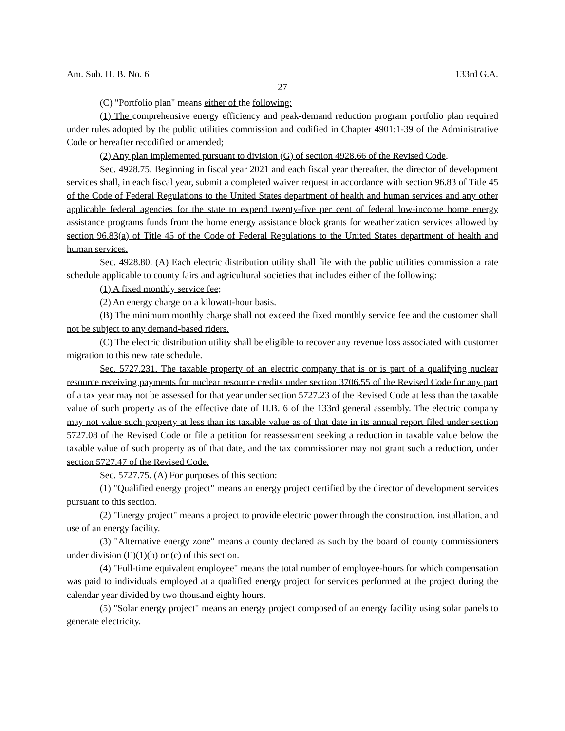Am. Sub. H. B. No. 6 133rd G.A.
27
(C) "Portfolio plan" means either of the following:
(1) The comprehensive energy efficiency and peak-demand reduction program portfolio plan required under rules adopted by the public utilities commission and codified in Chapter 4901:1-39 of the Administrative Code or hereafter recodified or amended;
(2) Any plan implemented pursuant to division (G) of section 4928.66 of the Revised Code.
Sec. 4928.75. Beginning in fiscal year 2021 and each fiscal year thereafter, the director of development services shall, in each fiscal year, submit a completed waiver request in accordance with section 96.83 of Title 45 of the Code of Federal Regulations to the United States department of health and human services and any other applicable federal agencies for the state to expend twenty-five per cent of federal low-income home energy assistance programs funds from the home energy assistance block grants for weatherization services allowed by section 96.83(a) of Title 45 of the Code of Federal Regulations to the United States department of health and human services.
Sec. 4928.80. (A) Each electric distribution utility shall file with the public utilities commission a rate schedule applicable to county fairs and agricultural societies that includes either of the following:
(1) A fixed monthly service fee;
(2) An energy charge on a kilowatt-hour basis.
(B) The minimum monthly charge shall not exceed the fixed monthly service fee and the customer shall not be subject to any demand-based riders.
(C) The electric distribution utility shall be eligible to recover any revenue loss associated with customer migration to this new rate schedule.
Sec. 5727.231. The taxable property of an electric company that is or is part of a qualifying nuclear resource receiving payments for nuclear resource credits under section 3706.55 of the Revised Code for any part of a tax year may not be assessed for that year under section 5727.23 of the Revised Code at less than the taxable value of such property as of the effective date of H.B. 6 of the 133rd general assembly. The electric company may not value such property at less than its taxable value as of that date in its annual report filed under section 5727.08 of the Revised Code or file a petition for reassessment seeking a reduction in taxable value below the taxable value of such property as of that date, and the tax commissioner may not grant such a reduction, under section 5727.47 of the Revised Code.
Sec. 5727.75. (A) For purposes of this section:
(1) "Qualified energy project" means an energy project certified by the director of development services pursuant to this section.
(2) "Energy project" means a project to provide electric power through the construction, installation, and use of an energy facility.
(3) "Alternative energy zone" means a county declared as such by the board of county commissioners under division (E)(1)(b) or (c) of this section.
(4) "Full-time equivalent employee" means the total number of employee-hours for which compensation was paid to individuals employed at a qualified energy project for services performed at the project during the calendar year divided by two thousand eighty hours.
(5) "Solar energy project" means an energy project composed of an energy facility using solar panels to generate electricity.